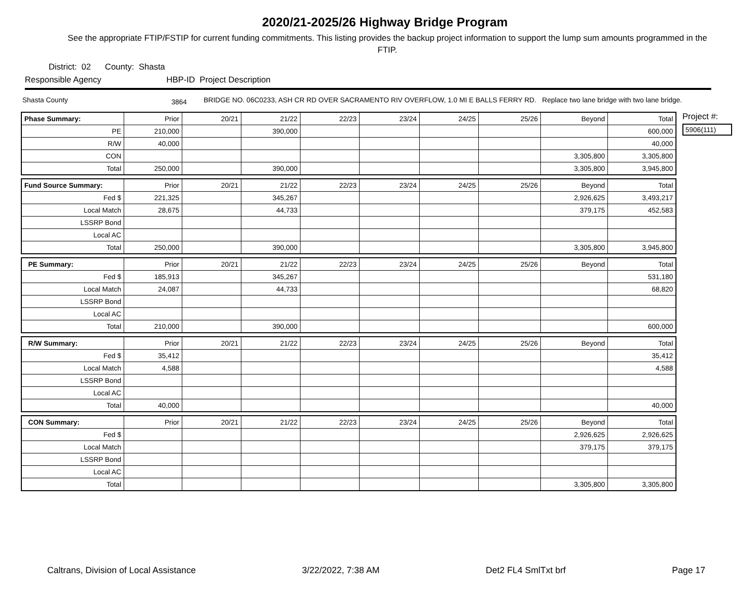2020/21-2025/26 Highway Bridge Program
See the appropriate FTIP/FSTIP for current funding commitments. This listing provides the backup project information to support the lump sum amounts programmed in the FTIP.
District: 02 County: Shasta
Responsible Agency HBP-ID Project Description
Shasta County 3864 BRIDGE NO. 06C0233, ASH CR RD OVER SACRAMENTO RIV OVERFLOW, 1.0 MI E BALLS FERRY RD. Replace two lane bridge with two lane bridge.
| Phase Summary: | Prior | 20/21 | 21/22 | 22/23 | 23/24 | 24/25 | 25/26 | Beyond | Total |
| PE | 210,000 | | 390,000 | | | | | | 600,000 |
| R/W | 40,000 | | | | | | | | 40,000 |
| CON | | | | | | | | 3,305,800 | 3,305,800 |
| Total | 250,000 | | 390,000 | | | | | 3,305,800 | 3,945,800 |
| Fund Source Summary: | Prior | 20/21 | 21/22 | 22/23 | 23/24 | 24/25 | 25/26 | Beyond | Total |
| Fed $ | 221,325 | | 345,267 | | | | | 2,926,625 | 3,493,217 |
| Local Match | 28,675 | | 44,733 | | | | | 379,175 | 452,583 |
| LSSRP Bond | | | | | | | | | |
| Local AC | | | | | | | | | |
| Total | 250,000 | | 390,000 | | | | | 3,305,800 | 3,945,800 |
| PE Summary: | Prior | 20/21 | 21/22 | 22/23 | 23/24 | 24/25 | 25/26 | Beyond | Total |
| Fed $ | 185,913 | | 345,267 | | | | | | 531,180 |
| Local Match | 24,087 | | 44,733 | | | | | | 68,820 |
| LSSRP Bond | | | | | | | | | |
| Local AC | | | | | | | | | |
| Total | 210,000 | | 390,000 | | | | | | 600,000 |
| R/W Summary: | Prior | 20/21 | 21/22 | 22/23 | 23/24 | 24/25 | 25/26 | Beyond | Total |
| Fed $ | 35,412 | | | | | | | | 35,412 |
| Local Match | 4,588 | | | | | | | | 4,588 |
| LSSRP Bond | | | | | | | | | |
| Local AC | | | | | | | | | |
| Total | 40,000 | | | | | | | | 40,000 |
| CON Summary: | Prior | 20/21 | 21/22 | 22/23 | 23/24 | 24/25 | 25/26 | Beyond | Total |
| Fed $ | | | | | | | | 2,926,625 | 2,926,625 |
| Local Match | | | | | | | | 379,175 | 379,175 |
| LSSRP Bond | | | | | | | | | |
| Local AC | | | | | | | | | |
| Total | | | | | | | | 3,305,800 | 3,305,800 |
Project #:
5906(111)
Caltrans, Division of Local Assistance 3/22/2022, 7:38 AM Det2 FL4 SmlTxt brf Page 17